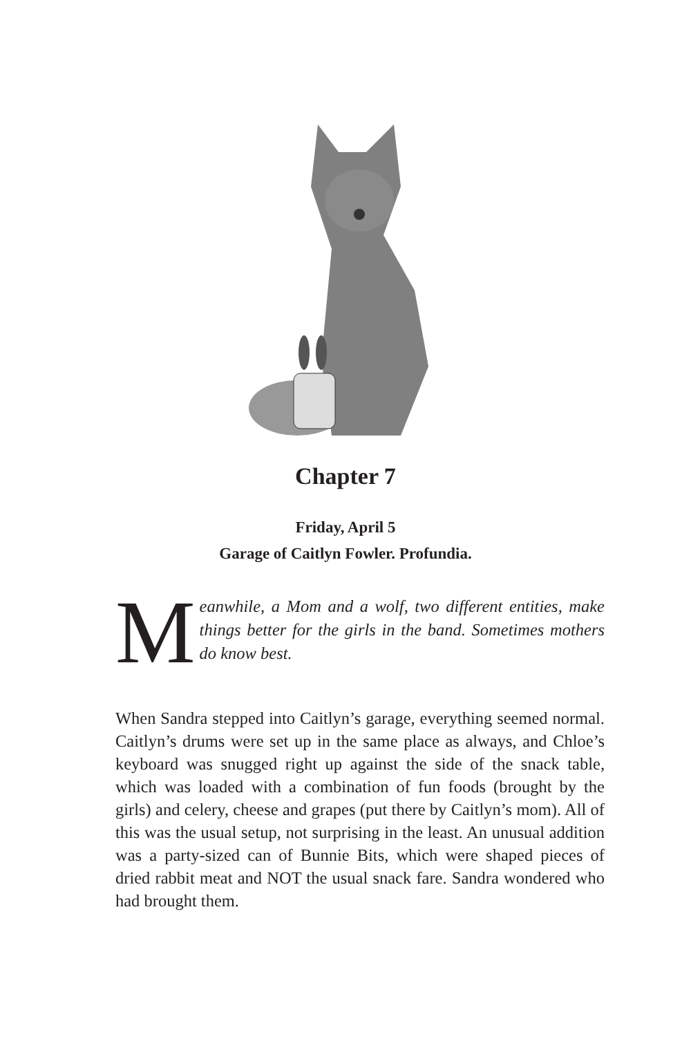Chapter 7
Friday, April 5
Garage of Caitlyn Fowler. Profundia.
Meanwhile, a Mom and a wolf, two different entities, make things better for the girls in the band. Sometimes mothers do know best.
When Sandra stepped into Caitlyn’s garage, everything seemed normal. Caitlyn’s drums were set up in the same place as always, and Chloe’s keyboard was snugged right up against the side of the snack table, which was loaded with a combination of fun foods (brought by the girls) and celery, cheese and grapes (put there by Caitlyn’s mom). All of this was the usual setup, not surprising in the least. An unusual addition was a party-sized can of Bunnie Bits, which were shaped pieces of dried rabbit meat and NOT the usual snack fare. Sandra wondered who had brought them.